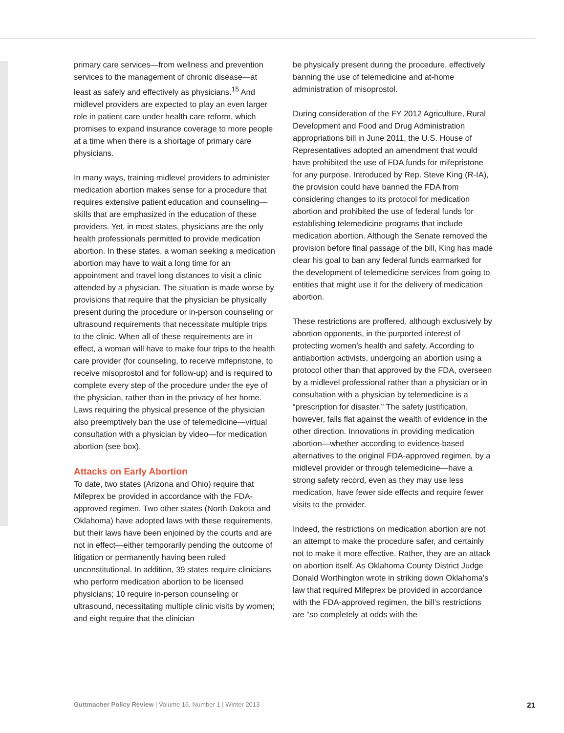primary care services—from wellness and prevention services to the management of chronic disease—at least as safely and effectively as physicians.<sup>15</sup> And midlevel providers are expected to play an even larger role in patient care under health care reform, which promises to expand insurance coverage to more people at a time when there is a shortage of primary care physicians.
In many ways, training midlevel providers to administer medication abortion makes sense for a procedure that requires extensive patient education and counseling—skills that are emphasized in the education of these providers. Yet, in most states, physicians are the only health professionals permitted to provide medication abortion. In these states, a woman seeking a medication abortion may have to wait a long time for an appointment and travel long distances to visit a clinic attended by a physician. The situation is made worse by provisions that require that the physician be physically present during the procedure or in-person counseling or ultrasound requirements that necessitate multiple trips to the clinic. When all of these requirements are in effect, a woman will have to make four trips to the health care provider (for counseling, to receive mifepristone, to receive misoprostol and for follow-up) and is required to complete every step of the procedure under the eye of the physician, rather than in the privacy of her home. Laws requiring the physical presence of the physician also preemptively ban the use of telemedicine—virtual consultation with a physician by video—for medication abortion (see box).
Attacks on Early Abortion
To date, two states (Arizona and Ohio) require that Mifeprex be provided in accordance with the FDA-approved regimen. Two other states (North Dakota and Oklahoma) have adopted laws with these requirements, but their laws have been enjoined by the courts and are not in effect—either temporarily pending the outcome of litigation or permanently having been ruled unconstitutional. In addition, 39 states require clinicians who perform medication abortion to be licensed physicians; 10 require in-person counseling or ultrasound, necessitating multiple clinic visits by women; and eight require that the clinician
be physically present during the procedure, effectively banning the use of telemedicine and at-home administration of misoprostol.
During consideration of the FY 2012 Agriculture, Rural Development and Food and Drug Administration appropriations bill in June 2011, the U.S. House of Representatives adopted an amendment that would have prohibited the use of FDA funds for mifepristone for any purpose. Introduced by Rep. Steve King (R-IA), the provision could have banned the FDA from considering changes to its protocol for medication abortion and prohibited the use of federal funds for establishing telemedicine programs that include medication abortion. Although the Senate removed the provision before final passage of the bill, King has made clear his goal to ban any federal funds earmarked for the development of telemedicine services from going to entities that might use it for the delivery of medication abortion.
These restrictions are proffered, although exclusively by abortion opponents, in the purported interest of protecting women’s health and safety. According to antiabortion activists, undergoing an abortion using a protocol other than that approved by the FDA, overseen by a midlevel professional rather than a physician or in consultation with a physician by telemedicine is a “prescription for disaster.” The safety justification, however, falls flat against the wealth of evidence in the other direction. Innovations in providing medication abortion—whether according to evidence-based alternatives to the original FDA-approved regimen, by a midlevel provider or through telemedicine—have a strong safety record, even as they may use less medication, have fewer side effects and require fewer visits to the provider.
Indeed, the restrictions on medication abortion are not an attempt to make the procedure safer, and certainly not to make it more effective. Rather, they are an attack on abortion itself. As Oklahoma County District Judge Donald Worthington wrote in striking down Oklahoma’s law that required Mifeprex be provided in accordance with the FDA-approved regimen, the bill’s restrictions are “so completely at odds with the
Guttmacher Policy Review | Volume 16, Number 1 | Winter 2013 21